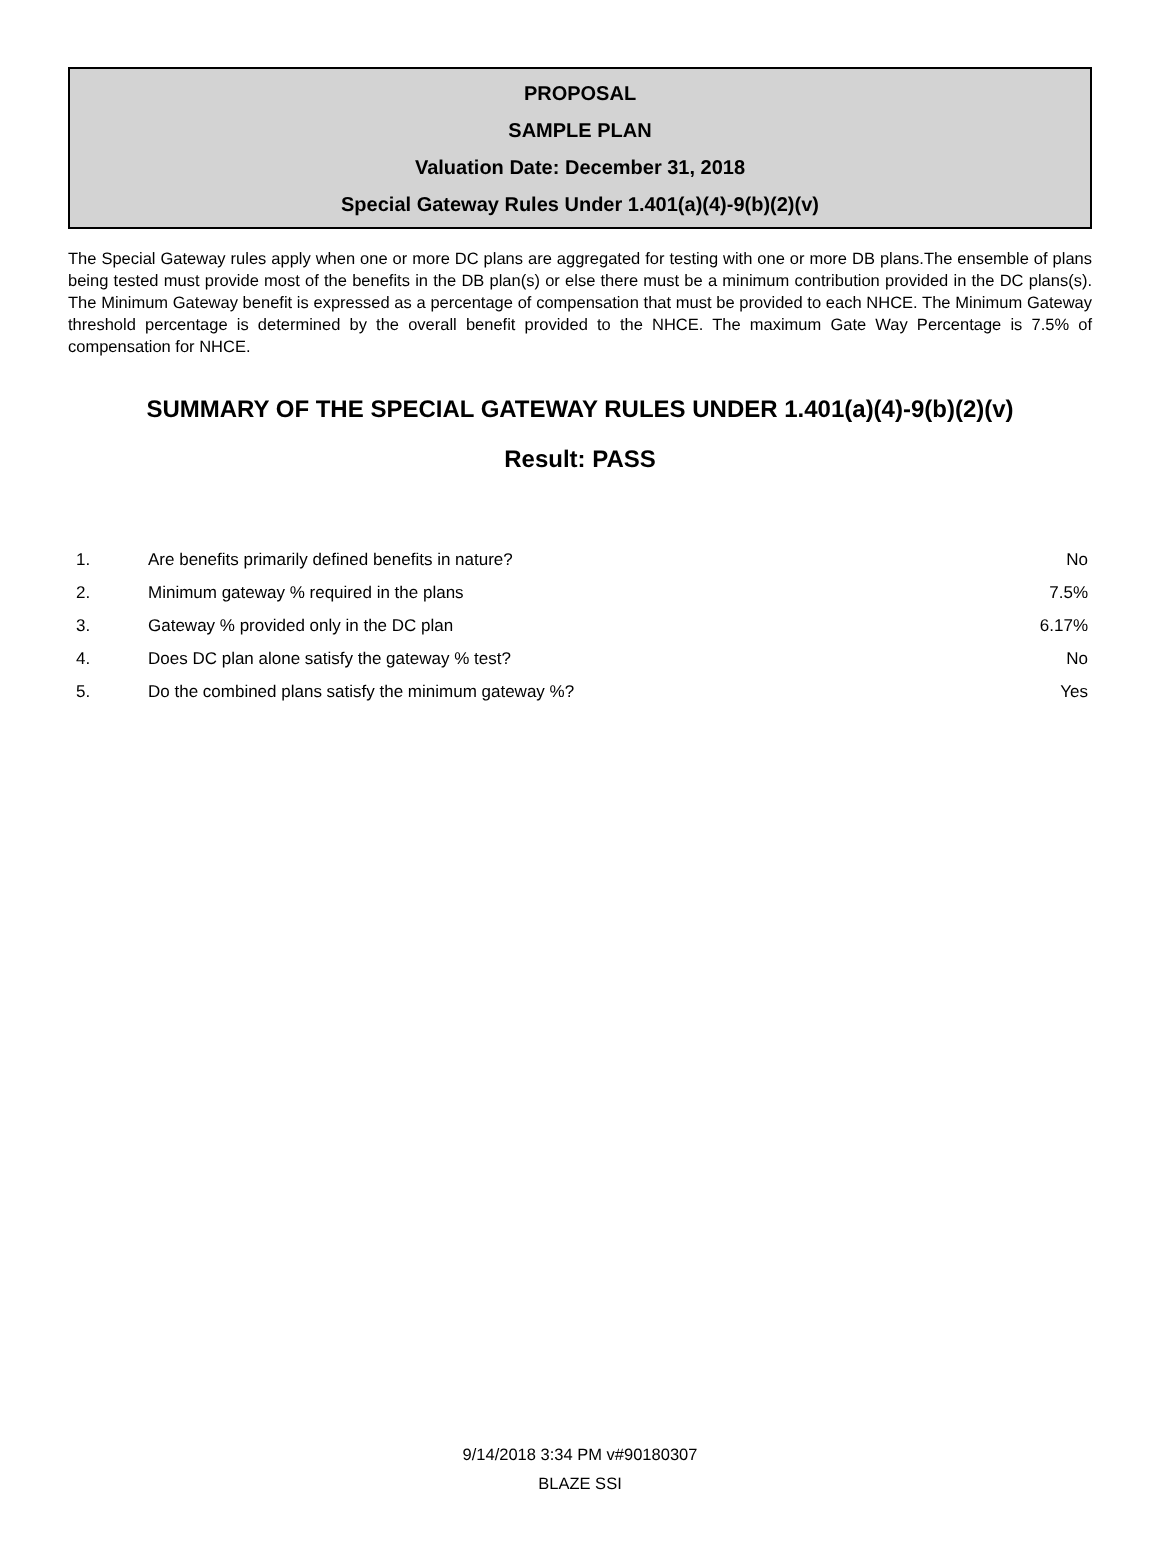PROPOSAL
SAMPLE PLAN
Valuation Date: December 31, 2018
Special Gateway Rules Under 1.401(a)(4)-9(b)(2)(v)
The Special Gateway rules apply when one or more DC plans are aggregated for testing with one or more DB plans.The ensemble of plans being tested must provide most of the benefits in the DB plan(s) or else there must be a minimum contribution provided in the DC plans(s). The Minimum Gateway benefit is expressed as a percentage of compensation that must be provided to each NHCE. The Minimum Gateway threshold percentage is determined by the overall benefit provided to the NHCE. The maximum Gate Way Percentage is 7.5% of compensation for NHCE.
SUMMARY OF THE SPECIAL GATEWAY RULES UNDER 1.401(a)(4)-9(b)(2)(v)
Result: PASS
| 1. | Are benefits primarily defined benefits in nature? | No |
| 2. | Minimum gateway % required in the plans | 7.5% |
| 3. | Gateway % provided only in the DC plan | 6.17% |
| 4. | Does DC plan alone satisfy the gateway % test? | No |
| 5. | Do the combined plans satisfy the minimum gateway %? | Yes |
9/14/2018 3:34 PM v#90180307
BLAZE SSI